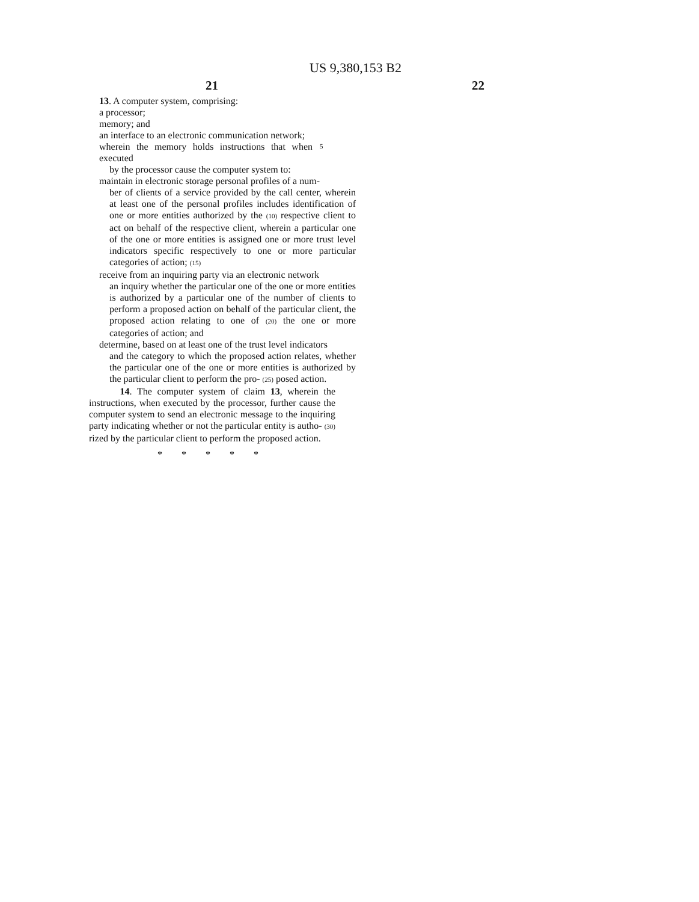US 9,380,153 B2
21 22
13. A computer system, comprising:
a processor;
memory; and
an interface to an electronic communication network;
wherein the memory holds instructions that when executed
5
by the processor cause the computer system to:
maintain in electronic storage personal profiles of a num-
ber of clients of a service provided by the call center, wherein at least one of the personal profiles includes identification of one or more entities authorized by the (10) respective client to act on behalf of the respective client, wherein a particular one of the one or more entities is assigned one or more trust level indicators specific respectively to one or more particular categories of action; (15)
receive from an inquiring party via an electronic network
an inquiry whether the particular one of the one or more entities is authorized by a particular one of the number of clients to perform a proposed action on behalf of the particular client, the proposed action relating to one of (20) the one or more categories of action; and
determine, based on at least one of the trust level indicators
and the category to which the proposed action relates, whether the particular one of the one or more entities is authorized by the particular client to perform the pro- (25) posed action.
14. The computer system of claim 13, wherein the instructions, when executed by the processor, further cause the computer system to send an electronic message to the inquiring party indicating whether or not the particular entity is autho- (30) rized by the particular client to perform the proposed action.
* * * * *